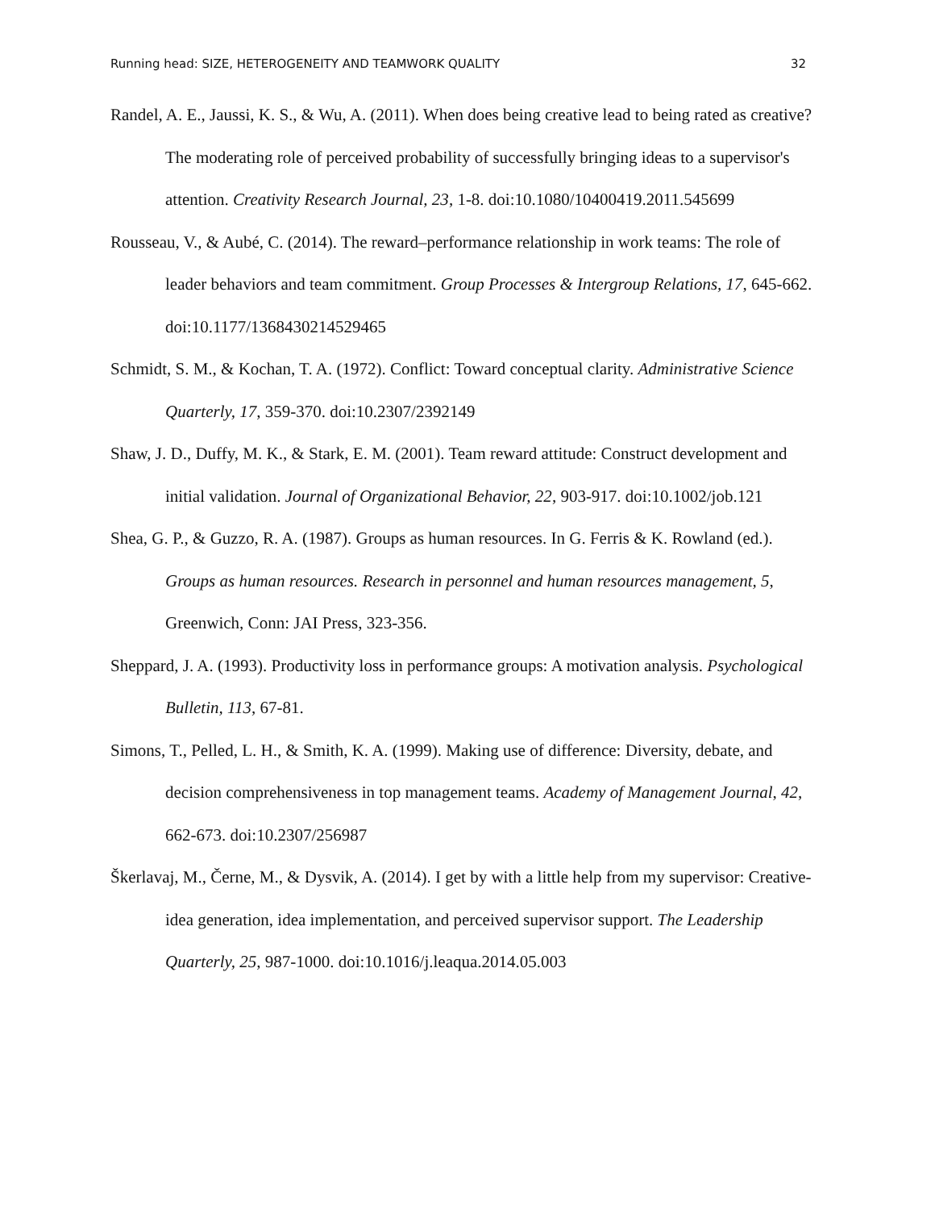Running head: SIZE, HETEROGENEITY AND TEAMWORK QUALITY 32
Randel, A. E., Jaussi, K. S., & Wu, A. (2011). When does being creative lead to being rated as creative? The moderating role of perceived probability of successfully bringing ideas to a supervisor's attention. Creativity Research Journal, 23, 1-8. doi:10.1080/10400419.2011.545699
Rousseau, V., & Aubé, C. (2014). The reward–performance relationship in work teams: The role of leader behaviors and team commitment. Group Processes & Intergroup Relations, 17, 645-662. doi:10.1177/1368430214529465
Schmidt, S. M., & Kochan, T. A. (1972). Conflict: Toward conceptual clarity. Administrative Science Quarterly, 17, 359-370. doi:10.2307/2392149
Shaw, J. D., Duffy, M. K., & Stark, E. M. (2001). Team reward attitude: Construct development and initial validation. Journal of Organizational Behavior, 22, 903-917. doi:10.1002/job.121
Shea, G. P., & Guzzo, R. A. (1987). Groups as human resources. In G. Ferris & K. Rowland (ed.). Groups as human resources. Research in personnel and human resources management, 5, Greenwich, Conn: JAI Press, 323-356.
Sheppard, J. A. (1993). Productivity loss in performance groups: A motivation analysis. Psychological Bulletin, 113, 67-81.
Simons, T., Pelled, L. H., & Smith, K. A. (1999). Making use of difference: Diversity, debate, and decision comprehensiveness in top management teams. Academy of Management Journal, 42, 662-673. doi:10.2307/256987
Škerlavaj, M., Černe, M., & Dysvik, A. (2014). I get by with a little help from my supervisor: Creative-idea generation, idea implementation, and perceived supervisor support. The Leadership Quarterly, 25, 987-1000. doi:10.1016/j.leaqua.2014.05.003